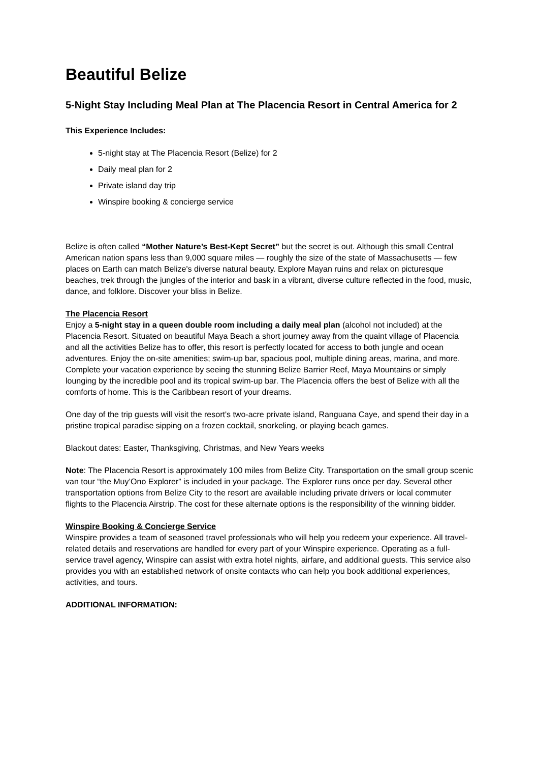Beautiful Belize
5-Night Stay Including Meal Plan at The Placencia Resort in Central America for 2
This Experience Includes:
5-night stay at The Placencia Resort (Belize) for 2
Daily meal plan for 2
Private island day trip
Winspire booking & concierge service
Belize is often called “Mother Nature’s Best-Kept Secret” but the secret is out. Although this small Central American nation spans less than 9,000 square miles — roughly the size of the state of Massachusetts — few places on Earth can match Belize's diverse natural beauty. Explore Mayan ruins and relax on picturesque beaches, trek through the jungles of the interior and bask in a vibrant, diverse culture reflected in the food, music, dance, and folklore. Discover your bliss in Belize.
The Placencia Resort
Enjoy a 5-night stay in a queen double room including a daily meal plan (alcohol not included) at the Placencia Resort. Situated on beautiful Maya Beach a short journey away from the quaint village of Placencia and all the activities Belize has to offer, this resort is perfectly located for access to both jungle and ocean adventures. Enjoy the on-site amenities; swim-up bar, spacious pool, multiple dining areas, marina, and more. Complete your vacation experience by seeing the stunning Belize Barrier Reef, Maya Mountains or simply lounging by the incredible pool and its tropical swim-up bar. The Placencia offers the best of Belize with all the comforts of home. This is the Caribbean resort of your dreams.
One day of the trip guests will visit the resort's two-acre private island, Ranguana Caye, and spend their day in a pristine tropical paradise sipping on a frozen cocktail, snorkeling, or playing beach games.
Blackout dates: Easter, Thanksgiving, Christmas, and New Years weeks
Note: The Placencia Resort is approximately 100 miles from Belize City. Transportation on the small group scenic van tour “the Muy’Ono Explorer” is included in your package. The Explorer runs once per day. Several other transportation options from Belize City to the resort are available including private drivers or local commuter flights to the Placencia Airstrip. The cost for these alternate options is the responsibility of the winning bidder.
Winspire Booking & Concierge Service
Winspire provides a team of seasoned travel professionals who will help you redeem your experience. All travel-related details and reservations are handled for every part of your Winspire experience. Operating as a full-service travel agency, Winspire can assist with extra hotel nights, airfare, and additional guests. This service also provides you with an established network of onsite contacts who can help you book additional experiences, activities, and tours.
ADDITIONAL INFORMATION: